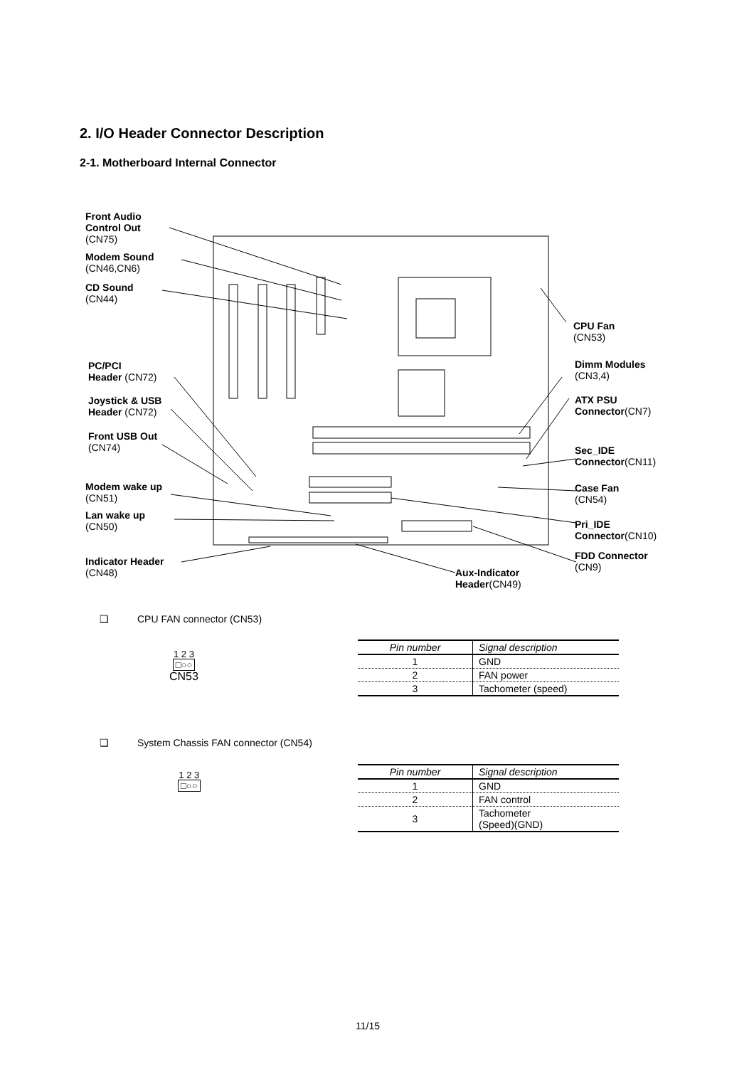2. I/O Header Connector Description
2-1. Motherboard Internal Connector
Front Audio
Control Out
(CN75)
Modem Sound
(CN46,CN6)
CD Sound
(CN44)
PC/PCI
Header (CN72)
Joystick & USB
Header (CN72)
Front USB Out
(CN74)
Modem wake up
(CN51)
Lan wake up
(CN50)
Indicator Header
(CN48)
Aux-Indicator
Header(CN49)
CPU Fan
(CN53)
Dimm Modules
(CN3,4)
ATX PSU
Connector(CN7)
Sec_IDE
Connector(CN11)
Case Fan
(CN54)
Pri_IDE
Connector(CN10)
FDD Connector
(CN9)
❑ CPU FAN connector (CN53)
1 2 3
□○○
CN53
| Pin number | Signal description |
| --- | --- |
| 1 | GND |
| 2 | FAN power |
| 3 | Tachometer (speed) |
❑ System Chassis FAN connector (CN54)
1 2 3
□○○
| Pin number | Signal description |
| --- | --- |
| 1 | GND |
| 2 | FAN control |
| 3 | Tachometer (Speed)(GND) |
11/15